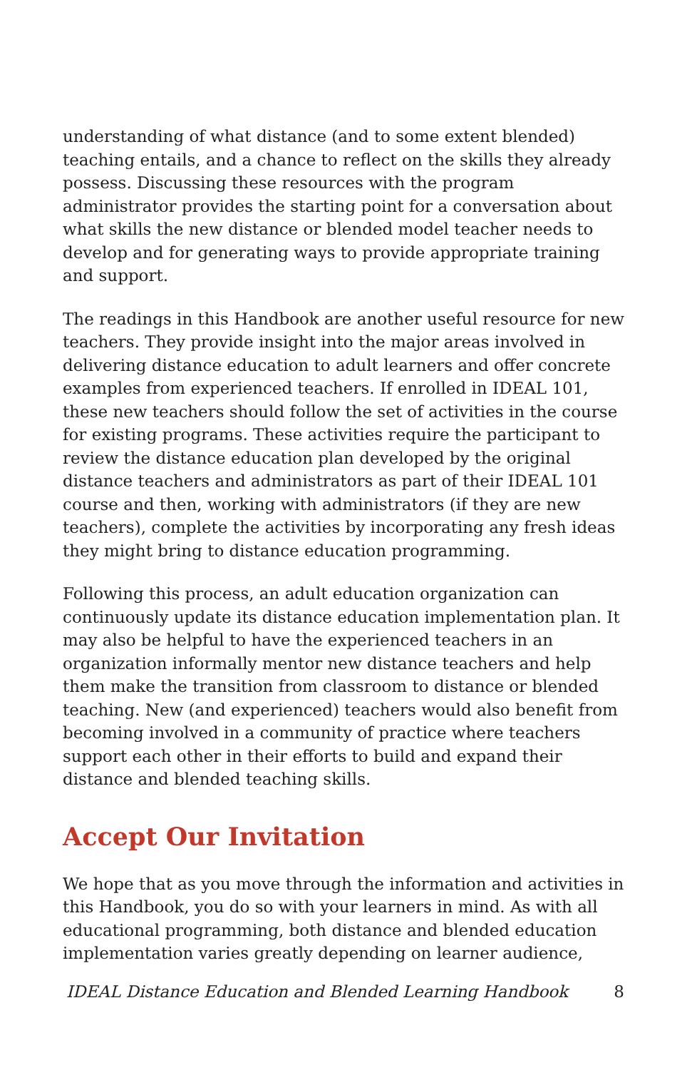understanding of what distance (and to some extent blended) teaching entails, and a chance to reflect on the skills they already possess. Discussing these resources with the program administrator provides the starting point for a conversation about what skills the new distance or blended model teacher needs to develop and for generating ways to provide appropriate training and support.
The readings in this Handbook are another useful resource for new teachers. They provide insight into the major areas involved in delivering distance education to adult learners and offer concrete examples from experienced teachers. If enrolled in IDEAL 101, these new teachers should follow the set of activities in the course for existing programs. These activities require the participant to review the distance education plan developed by the original distance teachers and administrators as part of their IDEAL 101 course and then, working with administrators (if they are new teachers), complete the activities by incorporating any fresh ideas they might bring to distance education programming.
Following this process, an adult education organization can continuously update its distance education implementation plan. It may also be helpful to have the experienced teachers in an organization informally mentor new distance teachers and help them make the transition from classroom to distance or blended teaching. New (and experienced) teachers would also benefit from becoming involved in a community of practice where teachers support each other in their efforts to build and expand their distance and blended teaching skills.
Accept Our Invitation
We hope that as you move through the information and activities in this Handbook, you do so with your learners in mind. As with all educational programming, both distance and blended education implementation varies greatly depending on learner audience,
IDEAL Distance Education and Blended Learning Handbook 8